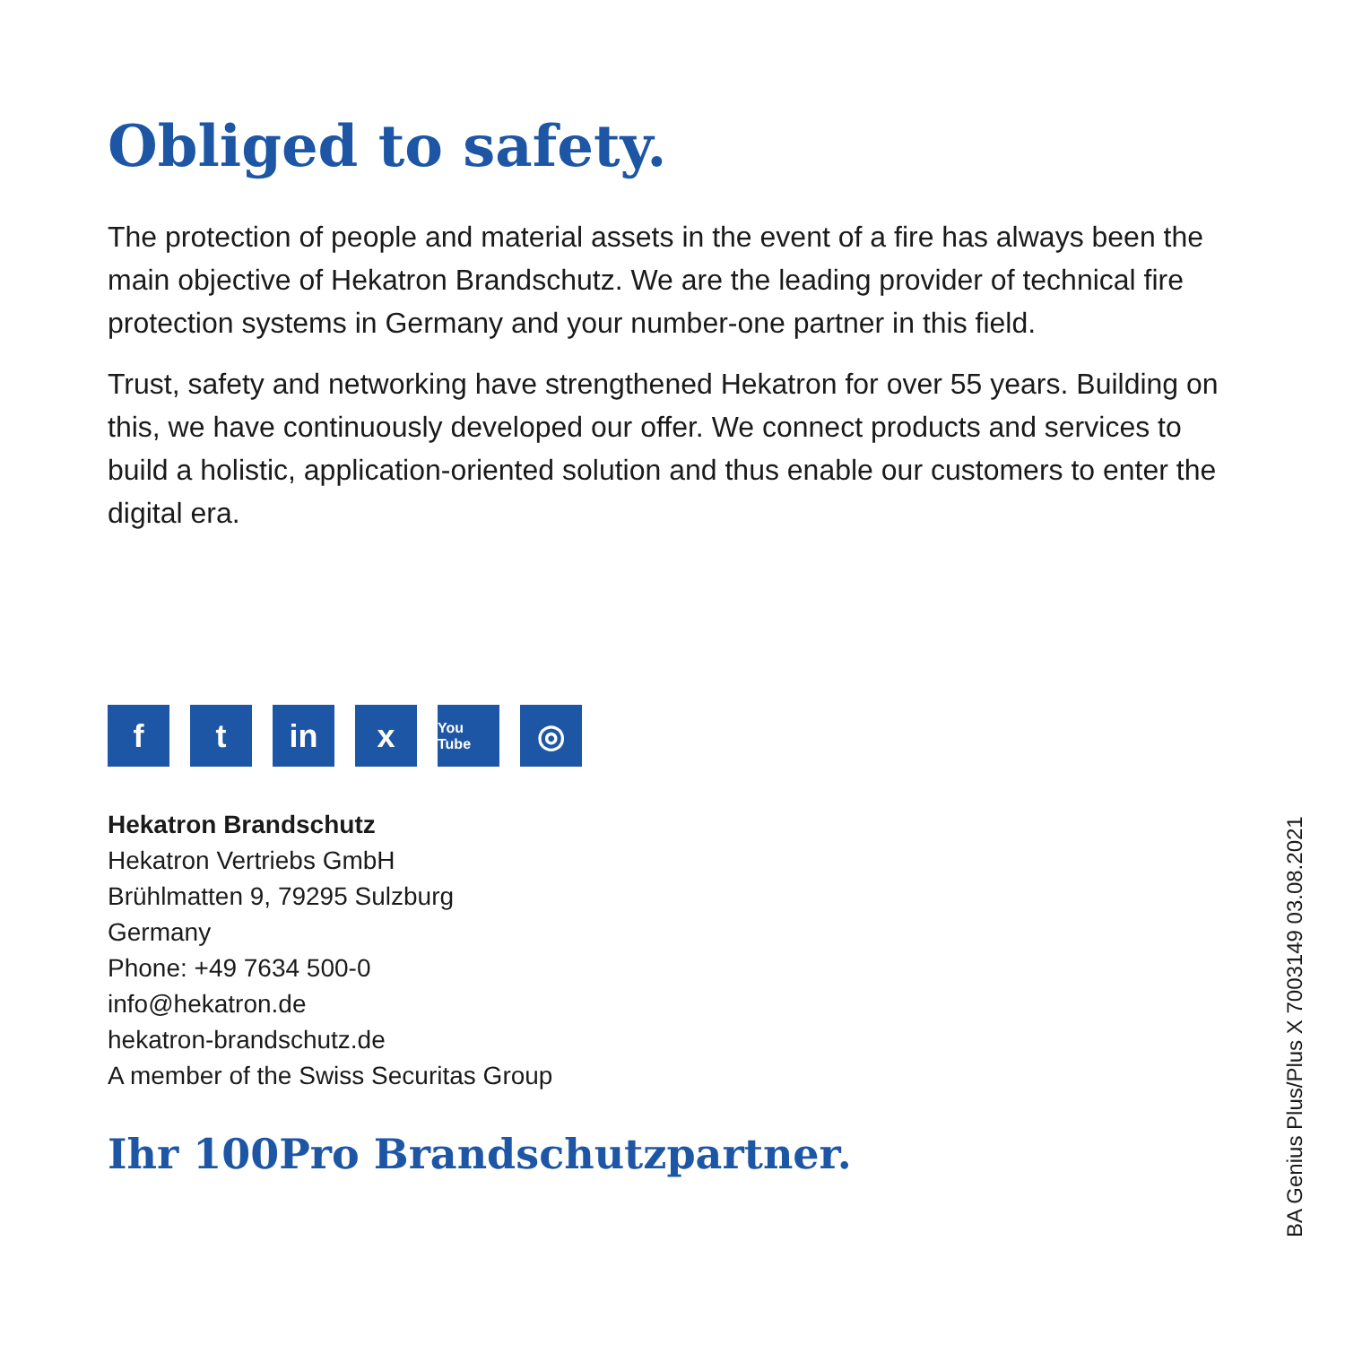Obliged to safety.
The protection of people and material assets in the event of a fire has always been the main objective of Hekatron Brandschutz. We are the leading provider of technical fire protection systems in Germany and your number-one partner in this field.
Trust, safety and networking have strengthened Hekatron for over 55 years. Building on this, we have continuously developed our offer. We connect products and services to build a holistic, application-oriented solution and thus enable our customers to enter the digital era.
ft in x You Tube ◎
Hekatron Brandschutz
Hekatron Vertriebs GmbH
Brühlmatten 9, 79295 Sulzburg
Germany
Phone: +49 7634 500-0
info@hekatron.de
hekatron-brandschutz.de
A member of the Swiss Securitas Group
Ihr 100Pro Brandschutzpartner.
BA Genius Plus/Plus X 7003149 03.08.2021